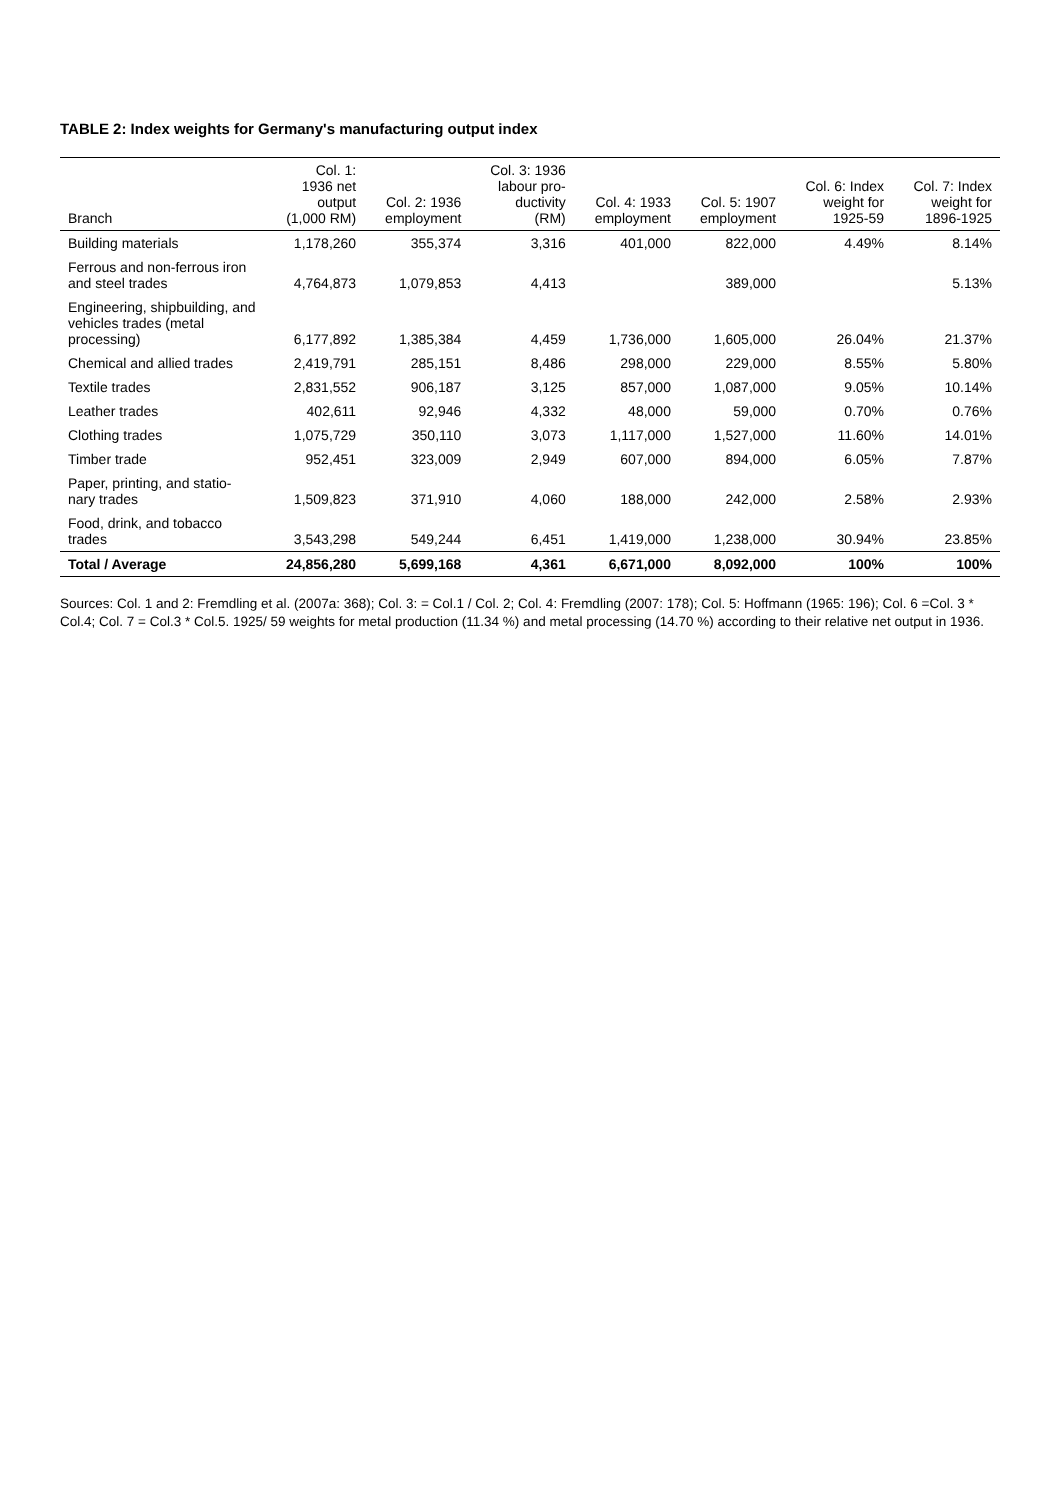TABLE 2: Index weights for Germany's manufacturing output index
| Branch | Col. 1: 1936 net output (1,000 RM) | Col. 2: 1936 employment | Col. 3: 1936 labour pro- ductivity (RM) | Col. 4: 1933 employment | Col. 5: 1907 employment | Col. 6: Index weight for 1925-59 | Col. 7: Index weight for 1896-1925 |
| --- | --- | --- | --- | --- | --- | --- | --- |
| Building materials | 1,178,260 | 355,374 | 3,316 | 401,000 | 822,000 | 4.49% | 8.14% |
| Ferrous and non-ferrous iron and steel trades | 4,764,873 | 1,079,853 | 4,413 | | 389,000 | | 5.13% |
| Engineering, shipbuilding, and vehicles trades (metal processing) | 6,177,892 | 1,385,384 | 4,459 | 1,736,000 | 1,605,000 | 26.04% | 21.37% |
| Chemical and allied trades | 2,419,791 | 285,151 | 8,486 | 298,000 | 229,000 | 8.55% | 5.80% |
| Textile trades | 2,831,552 | 906,187 | 3,125 | 857,000 | 1,087,000 | 9.05% | 10.14% |
| Leather trades | 402,611 | 92,946 | 4,332 | 48,000 | 59,000 | 0.70% | 0.76% |
| Clothing trades | 1,075,729 | 350,110 | 3,073 | 1,117,000 | 1,527,000 | 11.60% | 14.01% |
| Timber trade | 952,451 | 323,009 | 2,949 | 607,000 | 894,000 | 6.05% | 7.87% |
| Paper, printing, and statio-nary trades | 1,509,823 | 371,910 | 4,060 | 188,000 | 242,000 | 2.58% | 2.93% |
| Food, drink, and tobacco trades | 3,543,298 | 549,244 | 6,451 | 1,419,000 | 1,238,000 | 30.94% | 23.85% |
| Total / Average | 24,856,280 | 5,699,168 | 4,361 | 6,671,000 | 8,092,000 | 100% | 100% |
Sources: Col. 1 and 2: Fremdling et al. (2007a: 368); Col. 3: = Col.1 / Col. 2; Col. 4: Fremdling (2007: 178); Col. 5: Hoffmann (1965: 196); Col. 6 =Col. 3 * Col.4; Col. 7 = Col.3 * Col.5. 1925/ 59 weights for metal production (11.34 %) and metal processing (14.70 %) according to their relative net output in 1936.